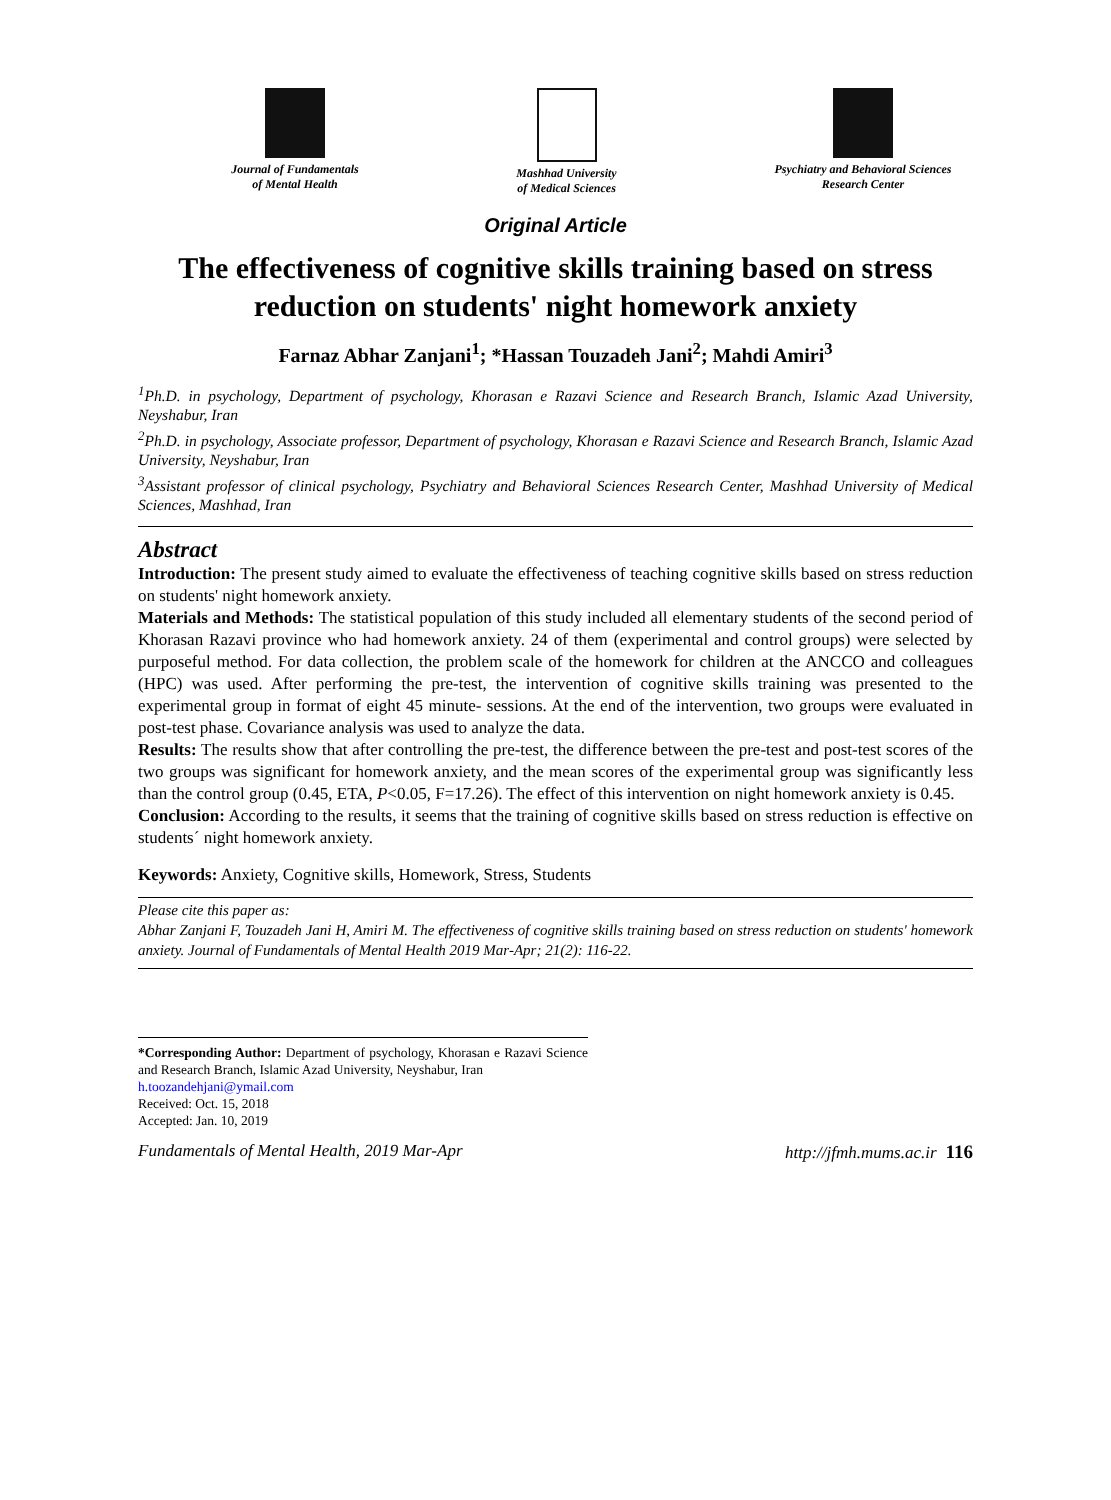Journal of Fundamentals
of Mental Health
Mashhad University
of Medical Sciences
Psychiatry and Behavioral Sciences
Research Center
Original Article
The effectiveness of cognitive skills training based on stress reduction on students' night homework anxiety
Farnaz Abhar Zanjani<sup>1</sup>; *Hassan Touzadeh Jani<sup>2</sup>; Mahdi Amiri<sup>3</sup>
<sup>1</sup> Ph.D. in psychology, Department of psychology, Khorasan e Razavi Science and Research Branch, Islamic Azad University, Neyshabur, Iran
<sup>2</sup> Ph.D. in psychology, Associate professor, Department of psychology, Khorasan e Razavi Science and Research Branch, Islamic Azad University, Neyshabur, Iran
<sup>3</sup> Assistant professor of clinical psychology, Psychiatry and Behavioral Sciences Research Center, Mashhad University of Medical Sciences, Mashhad, Iran
Abstract
Introduction: The present study aimed to evaluate the effectiveness of teaching cognitive skills based on stress reduction on students' night homework anxiety.
Materials and Methods: The statistical population of this study included all elementary students of the second period of Khorasan Razavi province who had homework anxiety. 24 of them (experimental and control groups) were selected by purposeful method. For data collection, the problem scale of the homework for children at the ANCCO and colleagues (HPC) was used. After performing the pre-test, the intervention of cognitive skills training was presented to the experimental group in format of eight 45 minute- sessions. At the end of the intervention, two groups were evaluated in post-test phase. Covariance analysis was used to analyze the data.
Results: The results show that after controlling the pre-test, the difference between the pre-test and post-test scores of the two groups was significant for homework anxiety, and the mean scores of the experimental group was significantly less than the control group (0.45, ETA, P<0.05, F=17.26). The effect of this intervention on night homework anxiety is 0.45.
Conclusion: According to the results, it seems that the training of cognitive skills based on stress reduction is effective on students´ night homework anxiety.
Keywords: Anxiety, Cognitive skills, Homework, Stress, Students
Please cite this paper as:
Abhar Zanjani F, Touzadeh Jani H, Amiri M. The effectiveness of cognitive skills training based on stress reduction on students' homework anxiety. Journal of Fundamentals of Mental Health 2019 Mar-Apr; 21(2): 116-22.
*Corresponding Author: Department of psychology, Khorasan e Razavi Science and Research Branch, Islamic Azad University, Neyshabur, Iran
h.toozandehjani@ymail.com
Received: Oct. 15, 2018
Accepted: Jan. 10, 2019
Fundamentals of Mental Health, 2019 Mar-Apr http://jfmh.mums.ac.ir 116